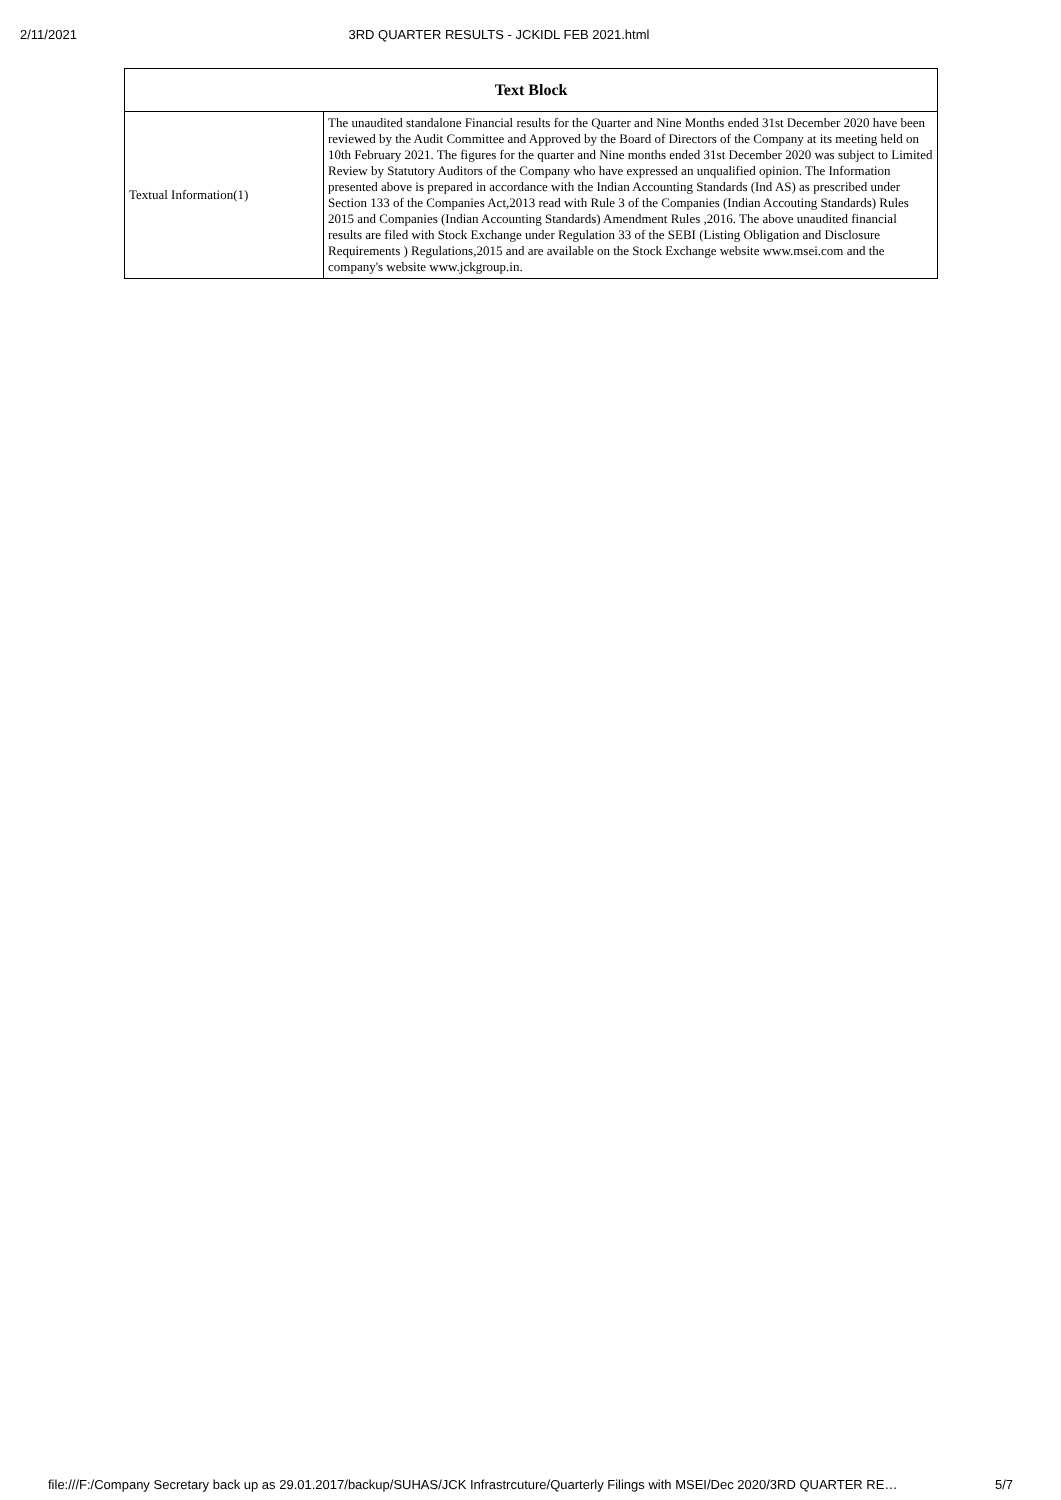2/11/2021 3RD QUARTER RESULTS - JCKIDL FEB 2021.html
| Text Block | |
| --- | --- |
| Textual Information(1) | The unaudited standalone Financial results for the Quarter and Nine Months ended 31st December 2020 have been reviewed by the Audit Committee and Approved by the Board of Directors of the Company at its meeting held on 10th February 2021. The figures for the quarter and Nine months ended 31st December 2020 was subject to Limited Review by Statutory Auditors of the Company who have expressed an unqualified opinion. The Information presented above is prepared in accordance with the Indian Accounting Standards (Ind AS) as prescribed under Section 133 of the Companies Act,2013 read with Rule 3 of the Companies (Indian Accouting Standards) Rules 2015 and Companies (Indian Accounting Standards) Amendment Rules ,2016. The above unaudited financial results are filed with Stock Exchange under Regulation 33 of the SEBI (Listing Obligation and Disclosure Requirements ) Regulations,2015 and are available on the Stock Exchange website www.msei.com and the company's website www.jckgroup.in. |
file:///F:/Company Secretary back up as 29.01.2017/backup/SUHAS/JCK Infrastrcuture/Quarterly Filings with MSEI/Dec 2020/3RD QUARTER RE… 5/7